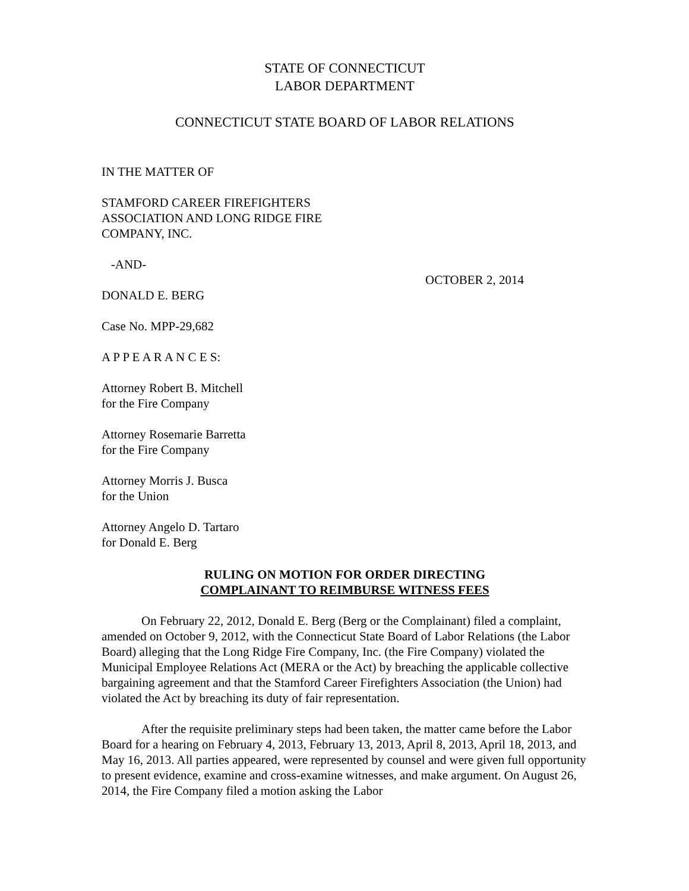STATE OF CONNECTICUT
LABOR DEPARTMENT
CONNECTICUT STATE BOARD OF LABOR RELATIONS
IN THE MATTER OF
STAMFORD CAREER FIREFIGHTERS
ASSOCIATION AND LONG RIDGE FIRE
COMPANY, INC.
-AND-
OCTOBER 2, 2014
DONALD E. BERG
Case No. MPP-29,682
A P P E A R A N C E S:
Attorney Robert B. Mitchell
for the Fire Company
Attorney Rosemarie Barretta
for the Fire Company
Attorney Morris J. Busca
for the Union
Attorney Angelo D. Tartaro
for Donald E. Berg
RULING ON MOTION FOR ORDER DIRECTING
COMPLAINANT TO REIMBURSE WITNESS FEES
On February 22, 2012, Donald E. Berg (Berg or the Complainant) filed a complaint, amended on October 9, 2012, with the Connecticut State Board of Labor Relations (the Labor Board) alleging that the Long Ridge Fire Company, Inc. (the Fire Company) violated the Municipal Employee Relations Act (MERA or the Act) by breaching the applicable collective bargaining agreement and that the Stamford Career Firefighters Association (the Union) had violated the Act by breaching its duty of fair representation.
After the requisite preliminary steps had been taken, the matter came before the Labor Board for a hearing on February 4, 2013, February 13, 2013, April 8, 2013, April 18, 2013, and May 16, 2013. All parties appeared, were represented by counsel and were given full opportunity to present evidence, examine and cross-examine witnesses, and make argument. On August 26, 2014, the Fire Company filed a motion asking the Labor